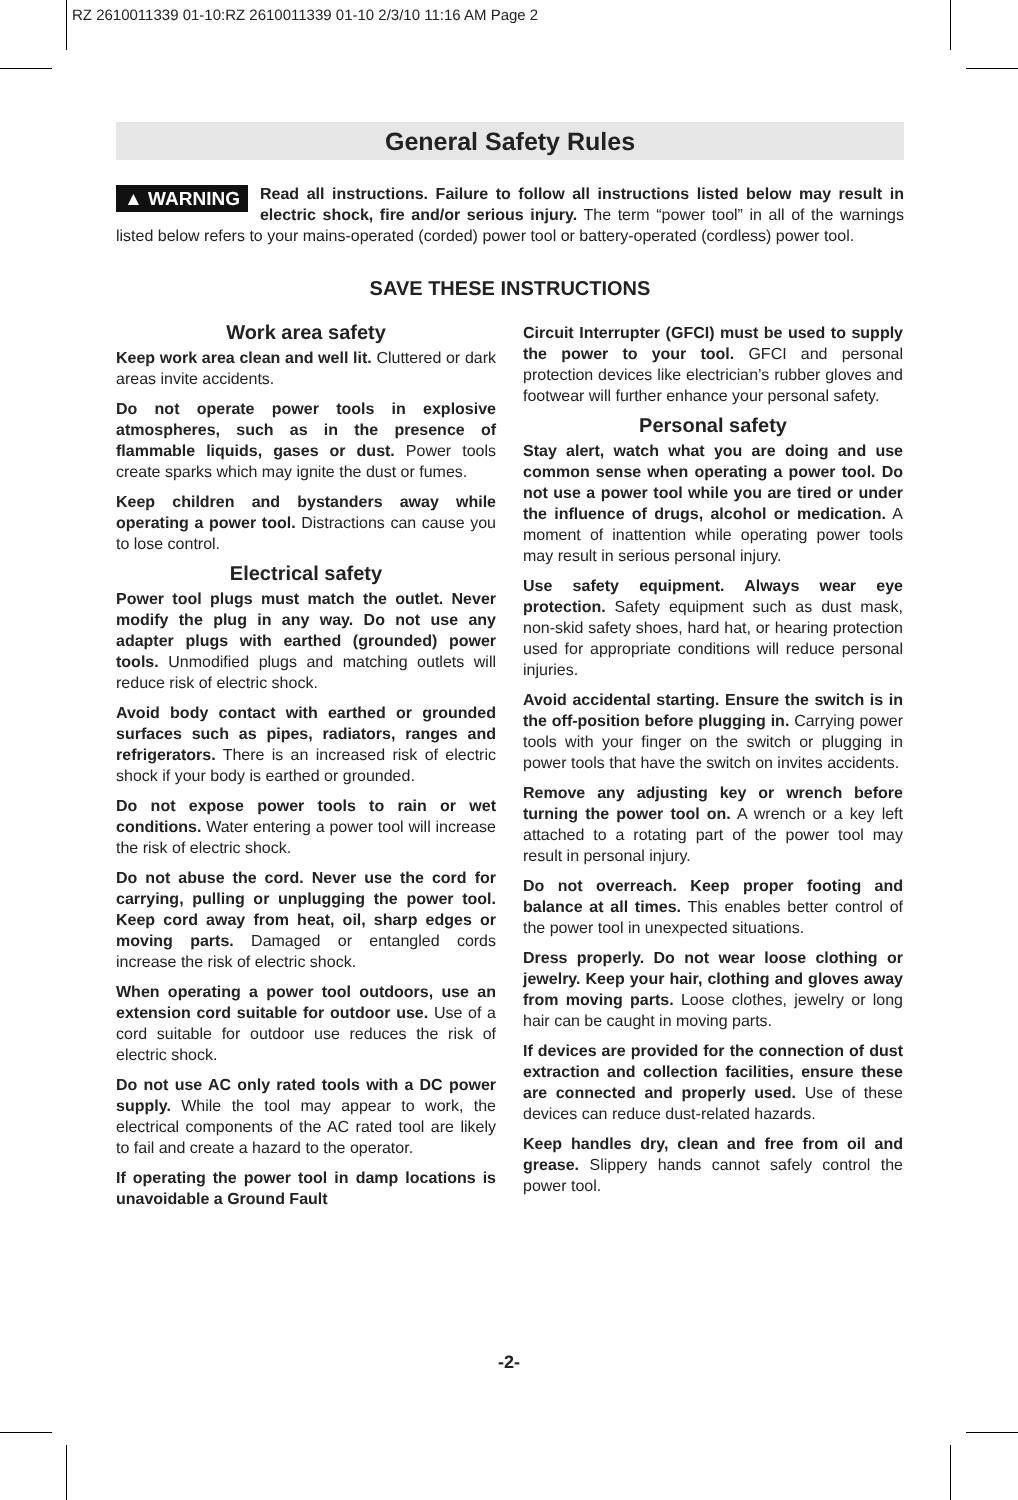RZ 2610011339 01-10:RZ 2610011339 01-10 2/3/10 11:16 AM Page 2
General Safety Rules
▲ WARNING Read all instructions. Failure to follow all instructions listed below may result in electric shock, fire and/or serious injury. The term “power tool” in all of the warnings listed below refers to your mains-operated (corded) power tool or battery-operated (cordless) power tool.
SAVE THESE INSTRUCTIONS
Work area safety
Keep work area clean and well lit. Cluttered or dark areas invite accidents.
Do not operate power tools in explosive atmospheres, such as in the presence of flammable liquids, gases or dust. Power tools create sparks which may ignite the dust or fumes.
Keep children and bystanders away while operating a power tool. Distractions can cause you to lose control.
Electrical safety
Power tool plugs must match the outlet. Never modify the plug in any way. Do not use any adapter plugs with earthed (grounded) power tools. Unmodified plugs and matching outlets will reduce risk of electric shock.
Avoid body contact with earthed or grounded surfaces such as pipes, radiators, ranges and refrigerators. There is an increased risk of electric shock if your body is earthed or grounded.
Do not expose power tools to rain or wet conditions. Water entering a power tool will increase the risk of electric shock.
Do not abuse the cord. Never use the cord for carrying, pulling or unplugging the power tool. Keep cord away from heat, oil, sharp edges or moving parts. Damaged or entangled cords increase the risk of electric shock.
When operating a power tool outdoors, use an extension cord suitable for outdoor use. Use of a cord suitable for outdoor use reduces the risk of electric shock.
Do not use AC only rated tools with a DC power supply. While the tool may appear to work, the electrical components of the AC rated tool are likely to fail and create a hazard to the operator.
If operating the power tool in damp locations is unavoidable a Ground Fault
Circuit Interrupter (GFCI) must be used to supply the power to your tool. GFCI and personal protection devices like electrician’s rubber gloves and footwear will further enhance your personal safety.
Personal safety
Stay alert, watch what you are doing and use common sense when operating a power tool. Do not use a power tool while you are tired or under the influence of drugs, alcohol or medication. A moment of inattention while operating power tools may result in serious personal injury.
Use safety equipment. Always wear eye protection. Safety equipment such as dust mask, non-skid safety shoes, hard hat, or hearing protection used for appropriate conditions will reduce personal injuries.
Avoid accidental starting. Ensure the switch is in the off-position before plugging in. Carrying power tools with your finger on the switch or plugging in power tools that have the switch on invites accidents.
Remove any adjusting key or wrench before turning the power tool on. A wrench or a key left attached to a rotating part of the power tool may result in personal injury.
Do not overreach. Keep proper footing and balance at all times. This enables better control of the power tool in unexpected situations.
Dress properly. Do not wear loose clothing or jewelry. Keep your hair, clothing and gloves away from moving parts. Loose clothes, jewelry or long hair can be caught in moving parts.
If devices are provided for the connection of dust extraction and collection facilities, ensure these are connected and properly used. Use of these devices can reduce dust-related hazards.
Keep handles dry, clean and free from oil and grease. Slippery hands cannot safely control the power tool.
-2-